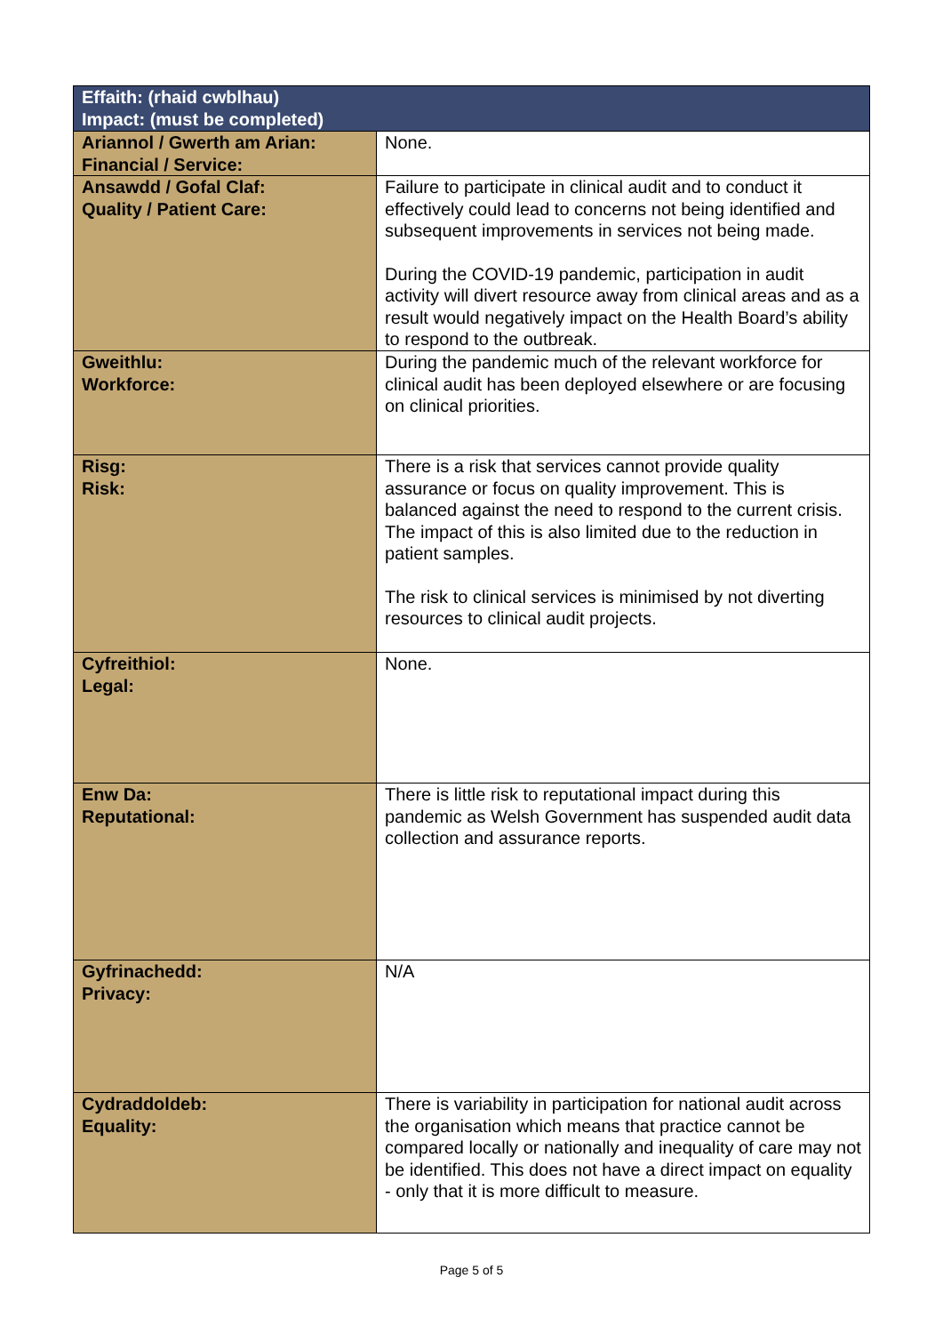| Effaith: (rhaid cwblhau) Impact: (must be completed) | |
| --- | --- |
| Ariannol / Gwerth am Arian: Financial / Service: | None. |
| Ansawdd / Gofal Claf: Quality / Patient Care: | Failure to participate in clinical audit and to conduct it effectively could lead to concerns not being identified and subsequent improvements in services not being made. During the COVID-19 pandemic, participation in audit activity will divert resource away from clinical areas and as a result would negatively impact on the Health Board’s ability to respond to the outbreak. |
| Gweithlu: Workforce: | During the pandemic much of the relevant workforce for clinical audit has been deployed elsewhere or are focusing on clinical priorities. |
| Risg: Risk: | There is a risk that services cannot provide quality assurance or focus on quality improvement. This is balanced against the need to respond to the current crisis. The impact of this is also limited due to the reduction in patient samples. The risk to clinical services is minimised by not diverting resources to clinical audit projects. |
| Cyfreithiol: Legal: | None. |
| Enw Da: Reputational: | There is little risk to reputational impact during this pandemic as Welsh Government has suspended audit data collection and assurance reports. |
| Gyfrinachedd: Privacy: | N/A |
| Cydraddoldeb: Equality: | There is variability in participation for national audit across the organisation which means that practice cannot be compared locally or nationally and inequality of care may not be identified. This does not have a direct impact on equality - only that it is more difficult to measure. |
Page 5 of 5